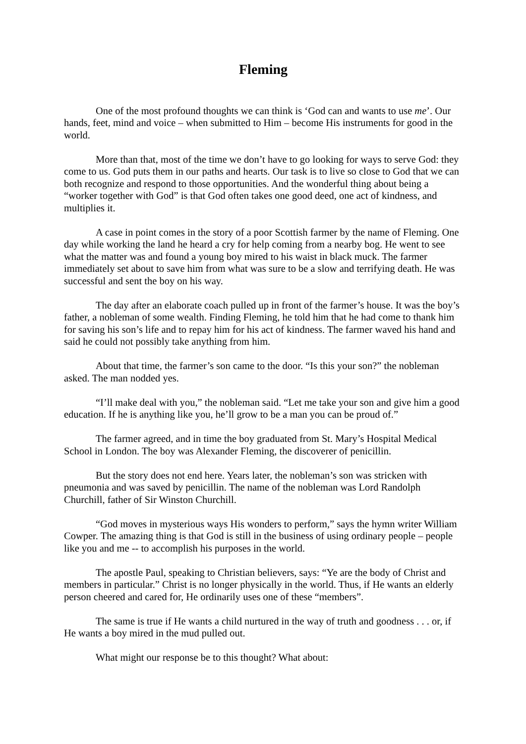Fleming
One of the most profound thoughts we can think is ‘God can and wants to use me’. Our hands, feet, mind and voice – when submitted to Him – become His instruments for good in the world.
More than that, most of the time we don’t have to go looking for ways to serve God: they come to us. God puts them in our paths and hearts. Our task is to live so close to God that we can both recognize and respond to those opportunities. And the wonderful thing about being a “worker together with God” is that God often takes one good deed, one act of kindness, and multiplies it.
A case in point comes in the story of a poor Scottish farmer by the name of Fleming. One day while working the land he heard a cry for help coming from a nearby bog. He went to see what the matter was and found a young boy mired to his waist in black muck. The farmer immediately set about to save him from what was sure to be a slow and terrifying death. He was successful and sent the boy on his way.
The day after an elaborate coach pulled up in front of the farmer’s house. It was the boy’s father, a nobleman of some wealth. Finding Fleming, he told him that he had come to thank him for saving his son’s life and to repay him for his act of kindness. The farmer waved his hand and said he could not possibly take anything from him.
About that time, the farmer’s son came to the door. “Is this your son?” the nobleman asked. The man nodded yes.
“I’ll make deal with you,” the nobleman said. “Let me take your son and give him a good education. If he is anything like you, he’ll grow to be a man you can be proud of.”
The farmer agreed, and in time the boy graduated from St. Mary’s Hospital Medical School in London. The boy was Alexander Fleming, the discoverer of penicillin.
But the story does not end here. Years later, the nobleman’s son was stricken with pneumonia and was saved by penicillin. The name of the nobleman was Lord Randolph Churchill, father of Sir Winston Churchill.
“God moves in mysterious ways His wonders to perform,” says the hymn writer William Cowper. The amazing thing is that God is still in the business of using ordinary people – people like you and me -- to accomplish his purposes in the world.
The apostle Paul, speaking to Christian believers, says: “Ye are the body of Christ and members in particular.” Christ is no longer physically in the world. Thus, if He wants an elderly person cheered and cared for, He ordinarily uses one of these “members”.
The same is true if He wants a child nurtured in the way of truth and goodness . . . or, if He wants a boy mired in the mud pulled out.
What might our response be to this thought? What about: